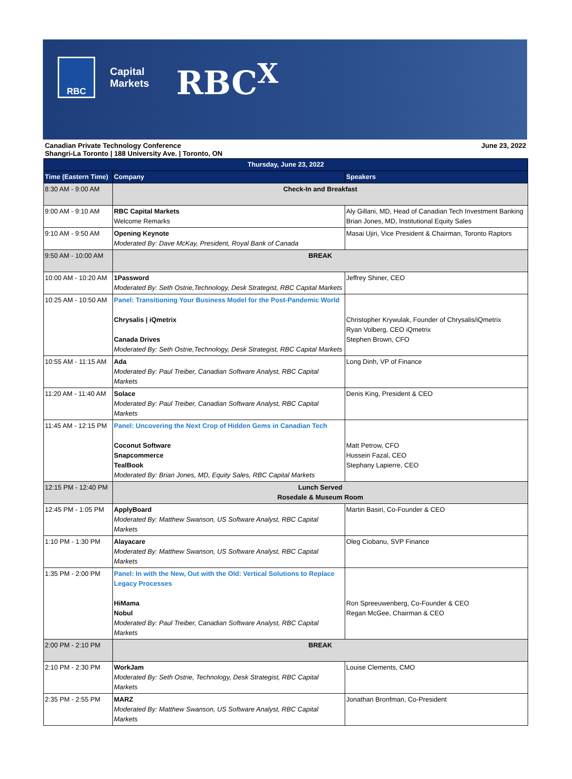RBC
Capital
Markets
RBC<sup>X</sup>
Canadian Private Technology Conference
Shangri-La Toronto | 188 University Ave. | Toronto, ON
June 23, 2022
| Thursday, June 23, 2022 | | |
| --- | --- | --- |
| Time (Eastern Time) | Company | Speakers |
| 8:30 AM - 9:00 AM | Check-In and Breakfast | |
| 9:00 AM - 9:10 AM | RBC Capital Markets Welcome Remarks | Aly Gillani, MD, Head of Canadian Tech Investment Banking Brian Jones, MD, Institutional Equity Sales |
| 9:10 AM - 9:50 AM | Opening Keynote Moderated By: Dave McKay, President, Royal Bank of Canada | Masai Ujiri, Vice President & Chairman, Toronto Raptors |
| 9:50 AM - 10:00 AM | BREAK | |
| 10:00 AM - 10:20 AM | 1Password Moderated By: Seth Ostrie,Technology, Desk Strategist, RBC Capital Markets | Jeffrey Shiner, CEO |
| 10:25 AM - 10:50 AM | Panel: Transitioning Your Business Model for the Post-Pandemic World Chrysalis / iQmetrix Canada Drives Moderated By: Seth Ostrie,Technology, Desk Strategist, RBC Capital Markets | Christopher Krywulak, Founder of Chrysalis/iQmetrix Ryan Volberg, CEO iQmetrix Stephen Brown, CFO |
| 10:55 AM - 11:15 AM | Ada Moderated By: Paul Treiber, Canadian Software Analyst, RBC Capital Markets | Long Dinh, VP of Finance |
| 11:20 AM - 11:40 AM | Solace Moderated By: Paul Treiber, Canadian Software Analyst, RBC Capital Markets | Denis King, President & CEO |
| 11:45 AM - 12:15 PM | Panel: Uncovering the Next Crop of Hidden Gems in Canadian Tech Coconut Software Snapcommerce TealBook Moderated By: Brian Jones, MD, Equity Sales, RBC Capital Markets | Matt Petrow, CFO Hussein Fazal, CEO Stephany Lapierre, CEO |
| 12:15 PM - 12:40 PM | Lunch Served Rosedale & Museum Room | |
| 12:45 PM - 1:05 PM | ApplyBoard Moderated By: Matthew Swanson, US Software Analyst, RBC Capital Markets | Martin Basiri, Co-Founder & CEO |
| 1:10 PM - 1:30 PM | Alayacare Moderated By: Matthew Swanson, US Software Analyst, RBC Capital Markets | Oleg Ciobanu, SVP Finance |
| 1:35 PM - 2:00 PM | Panel: In with the New, Out with the Old: Vertical Solutions to Replace Legacy Processes HiMama Nobul Moderated By: Paul Treiber, Canadian Software Analyst, RBC Capital Markets | Ron Spreeuwenberg, Co-Founder & CEO Regan McGee, Chairman & CEO |
| 2:00 PM - 2:10 PM | BREAK | |
| 2:10 PM - 2:30 PM | WorkJam Moderated By: Seth Ostrie, Technology, Desk Strategist, RBC Capital Markets | Louise Clements, CMO |
| 2:35 PM - 2:55 PM | MARZ Moderated By: Matthew Swanson, US Software Analyst, RBC Capital Markets | Jonathan Bronfman, Co-President |